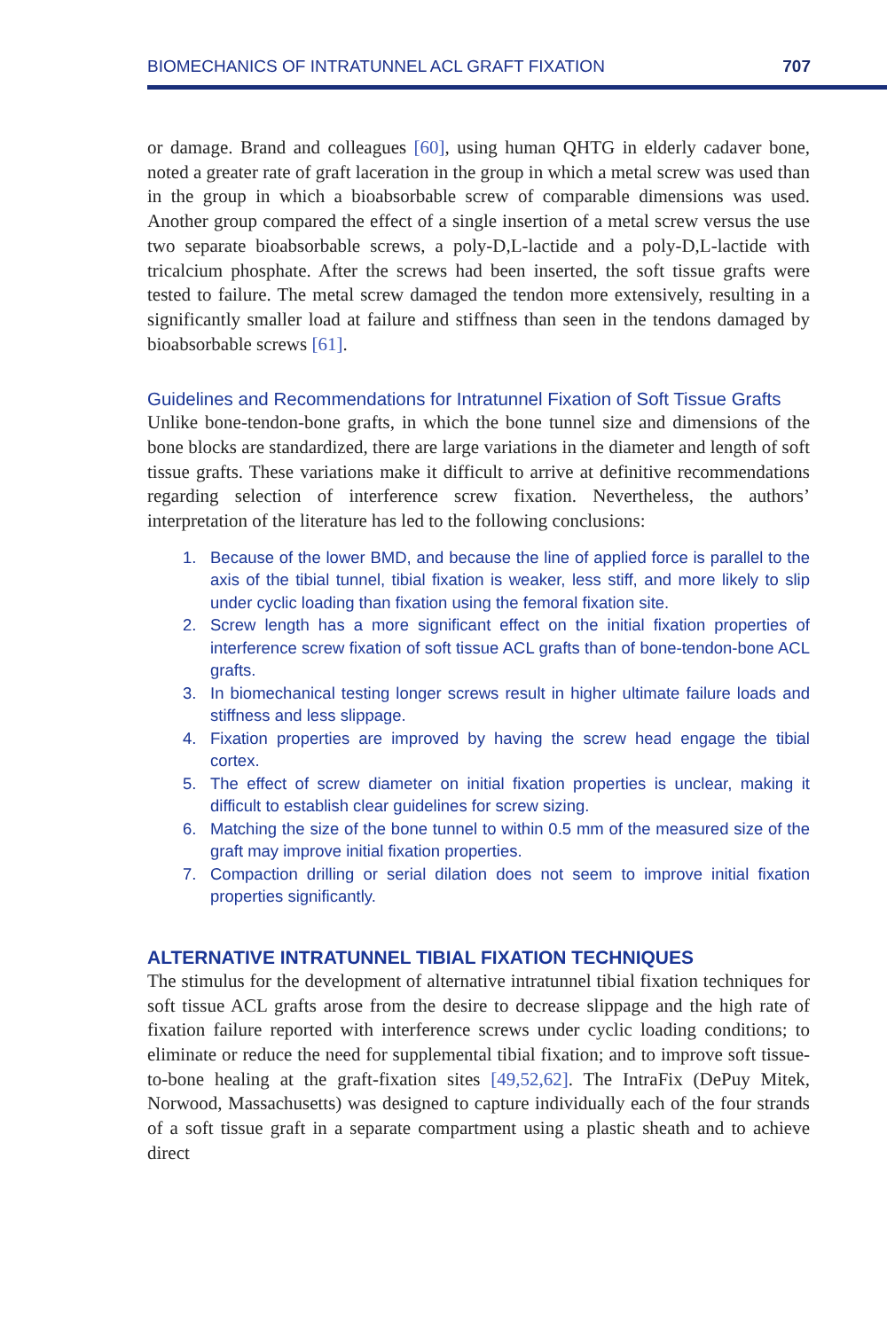BIOMECHANICS OF INTRATUNNEL ACL GRAFT FIXATION 707
or damage. Brand and colleagues [60], using human QHTG in elderly cadaver bone, noted a greater rate of graft laceration in the group in which a metal screw was used than in the group in which a bioabsorbable screw of comparable dimensions was used. Another group compared the effect of a single insertion of a metal screw versus the use two separate bioabsorbable screws, a poly-D,L-lactide and a poly-D,L-lactide with tricalcium phosphate. After the screws had been inserted, the soft tissue grafts were tested to failure. The metal screw damaged the tendon more extensively, resulting in a significantly smaller load at failure and stiffness than seen in the tendons damaged by bioabsorbable screws [61].
Guidelines and Recommendations for Intratunnel Fixation of Soft Tissue Grafts
Unlike bone-tendon-bone grafts, in which the bone tunnel size and dimensions of the bone blocks are standardized, there are large variations in the diameter and length of soft tissue grafts. These variations make it difficult to arrive at definitive recommendations regarding selection of interference screw fixation. Nevertheless, the authors’ interpretation of the literature has led to the following conclusions:
1. Because of the lower BMD, and because the line of applied force is parallel to the axis of the tibial tunnel, tibial fixation is weaker, less stiff, and more likely to slip under cyclic loading than fixation using the femoral fixation site.
2. Screw length has a more significant effect on the initial fixation properties of interference screw fixation of soft tissue ACL grafts than of bone-tendon-bone ACL grafts.
3. In biomechanical testing longer screws result in higher ultimate failure loads and stiffness and less slippage.
4. Fixation properties are improved by having the screw head engage the tibial cortex.
5. The effect of screw diameter on initial fixation properties is unclear, making it difficult to establish clear guidelines for screw sizing.
6. Matching the size of the bone tunnel to within 0.5 mm of the measured size of the graft may improve initial fixation properties.
7. Compaction drilling or serial dilation does not seem to improve initial fixation properties significantly.
ALTERNATIVE INTRATUNNEL TIBIAL FIXATION TECHNIQUES
The stimulus for the development of alternative intratunnel tibial fixation techniques for soft tissue ACL grafts arose from the desire to decrease slippage and the high rate of fixation failure reported with interference screws under cyclic loading conditions; to eliminate or reduce the need for supplemental tibial fixation; and to improve soft tissue-to-bone healing at the graft-fixation sites [49,52,62]. The IntraFix (DePuy Mitek, Norwood, Massachusetts) was designed to capture individually each of the four strands of a soft tissue graft in a separate compartment using a plastic sheath and to achieve direct